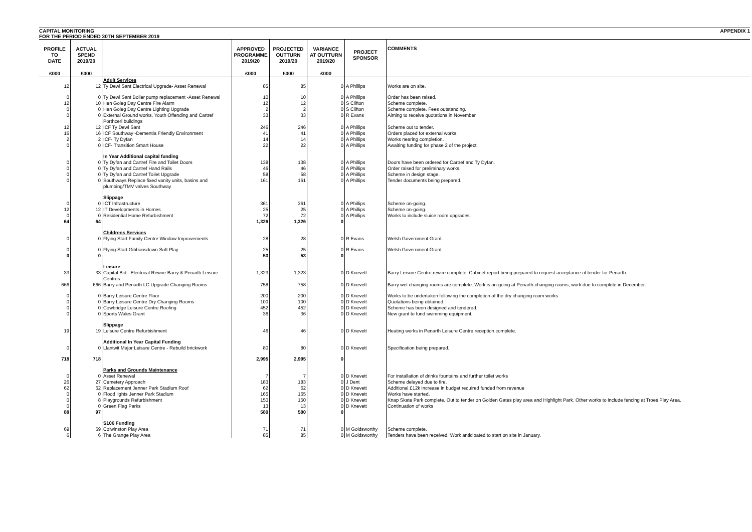CAPITAL MONITORING APPENDIX 1
FOR THE PERIOD ENDED 30TH SEPTEMBER 2019
| PROFILE TO DATE | ACTUAL SPEND 2019/20 | | APPROVED PROGRAMME 2019/20 | PROJECTED OUTTURN 2019/20 | VARIANCE AT OUTTURN 2019/20 | PROJECT SPONSOR | COMMENTS |
| --- | --- | --- | --- | --- | --- | --- | --- |
| £000 | £000 | | £000 | £000 | £000 | | |
| | | Adult Services | | | | | |
| 12 | 12 | Ty Dewi Sant Electrical Upgrade- Asset Renewal | 85 | 85 | 0 | A Phillips | Works are on site. |
| 0 | 0 | Ty Dewi Sant Boiler pump replacement -Asset Renewal | 10 | 10 | 0 | A Phillips | Order has been raised. |
| 12 | 10 | Hen Goleg Day Centre Fire Alarm | 12 | 12 | 0 | S Clifton | Scheme complete. |
| 0 | 0 | Hen Goleg Day Centre Lighting Upgrade | 2 | 2 | 0 | S Clifton | Scheme complete. Fees outstanding. |
| 0 | 0 | External Ground works, Youth Offending and Cartref Porthceri buildings | 33 | 33 | 0 | R Evans | Aiming to receive quotations in November. |
| 12 | 12 | ICF Ty Dewi Sant | 246 | 246 | 0 | A Phillips | Scheme out to tender. |
| 16 | 16 | ICF Southway -Dementia Friendly Environment | 41 | 41 | 0 | A Phillips | Orders placed for external works. |
| 2 | 2 | ICF- Ty Dyfan | 14 | 14 | 0 | A Phillips | Works nearing completion. |
| 0 | 0 | ICF- Transition Smart House | 22 | 22 | 0 | A Phillips | Awaiting funding for phase 2 of the project. |
| | | In Year Additional capital funding | | | | | |
| 0 | 0 | Ty Dyfan and Cartref Fire and Toilet Doors | 138 | 138 | 0 | A Phillips | Doors have been ordered for Cartref and Ty Dyfan. |
| 0 | 0 | Ty Dyfan and Cartref Hand Rails | 46 | 46 | 0 | A Phillips | Order raised for preliminary works. |
| 0 | 0 | Ty Dyfan and Cartref Toilet Upgrade | 58 | 58 | 0 | A Phillips | Scheme in design stage. |
| 0 | 0 | Southways Replace fixed vanity units, basins and plumbing/TMV valves Southway | 161 | 161 | 0 | A Phillips | Tender documents being prepared. |
| | | Slippage | | | | | |
| 0 | 0 | ICT Infrastructure | 361 | 361 | 0 | A Phillips | Scheme on-going. |
| 12 | 12 | IT Developments in Homes | 25 | 25 | 0 | A Phillips | Scheme on-going. |
| 0 | 0 | Residential Home Refurbishment | 72 | 72 | 0 | A Phillips | Works to include sluice room upgrades. |
| 64 | 64 | | 1,326 | 1,326 | 0 | | |
| | | Childrens Services | | | | | |
| 0 | 0 | Flying Start Family Centre Window Improvements | 28 | 28 | 0 | R Evans | Welsh Government Grant. |
| 0 | 0 | Flying Start Gibbonsdown Soft Play | 25 | 25 | 0 | R Evans | Welsh Government Grant. |
| 0 | 0 | | 53 | 53 | 0 | | |
| | | Leisure | | | | | |
| 33 | 33 | Capital Bid - Electrical Rewire Barry & Penarth Leisure Centres | 1,323 | 1,323 | 0 | D Knevett | Barry Leisure Centre rewire complete. Cabinet report being prepared to request acceptance of tender for Penarth. |
| 666 | 666 | Barry and Penarth LC Upgrade Changing Rooms | 758 | 758 | 0 | D Knevett | Barry wet changing rooms are complete. Work is on-going at Penarth changing rooms, work due to complete in December. |
| 0 | 0 | Barry Leisure Centre Floor | 200 | 200 | 0 | D Knevett | Works to be undertaken following the completion of the dry changing room works |
| 0 | 0 | Barry Leisure Centre Dry Changing Rooms | 100 | 100 | 0 | D Knevett | Quotations being obtained. |
| 0 | 0 | Cowbridge Leisure Centre Roofing | 452 | 452 | 0 | D Knevett | Scheme has been designed and tendered. |
| 0 | 0 | Sports Wales Grant | 36 | 36 | 0 | D Knevett | New grant to fund swimming equipment. |
| | | Slippage | | | | | |
| 19 | 19 | Leisure Centre Refurbishment | 46 | 46 | 0 | D Knevett | Heating works in Penarth Leisure Centre reception complete. |
| | | Additional In Year Capital Funding | | | | | |
| 0 | 0 | Llantwit Major Leisure Centre - Rebuild brickwork | 80 | 80 | 0 | D Knevett | Specification being prepared. |
| 718 | 718 | | 2,995 | 2,995 | 0 | | |
| | | Parks and Grounds Maintenance | | | | | |
| 0 | 0 | Asset Renewal | 7 | 7 | 0 | D Knevett | For installation of drinks fountains and further toilet works |
| 26 | 27 | Cemetery Approach | 183 | 183 | 0 | J Dent | Scheme delayed due to fire. |
| 62 | 62 | Replacement Jenner Park Stadium Roof | 62 | 62 | 0 | D Knevett | Additional £12k increase in budget required funded from revenue |
| 0 | 0 | Flood lights Jenner Park Stadium | 165 | 165 | 0 | D Knevett | Works have started. |
| 0 | 8 | Playgrounds Refurbishment | 150 | 150 | 0 | D Knevett | Knap Skate Park complete. Out to tender on Golden Gates play area and Highlight Park. Other works to include fencing at Troes Play Area. |
| 0 | 0 | Green Flag Parks | 13 | 13 | 0 | D Knevett | Continuation of works |
| 88 | 97 | | 580 | 580 | 0 | | |
| | | S106 Funding | | | | | |
| 69 | 69 | Colwinston Play Area | 71 | 71 | 0 | M Goldsworthy | Scheme complete. |
| 6 | 6 | The Grange Play Area | 85 | 85 | 0 | M Goldsworthy | Tenders have been received. Work anticipated to start on site in January. |